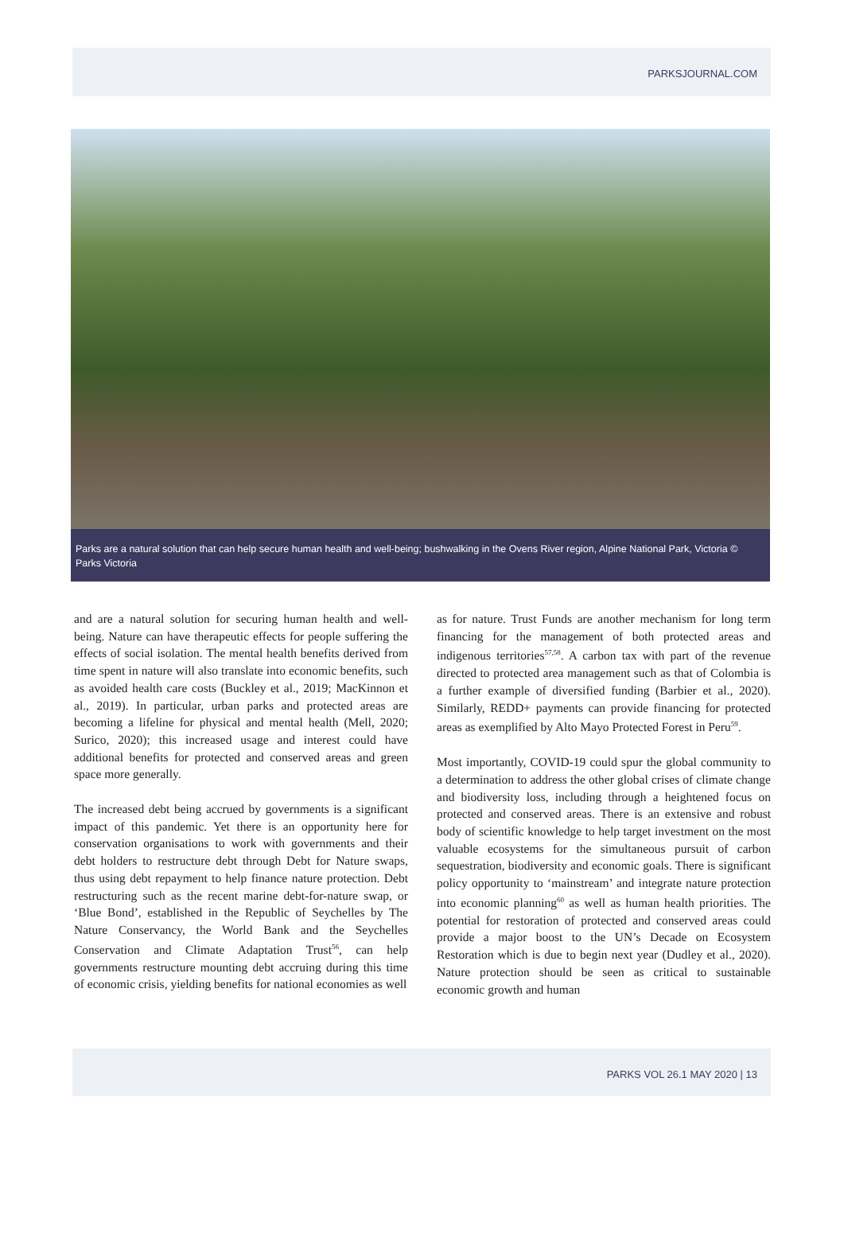PARKSJOURNAL.COM
Parks are a natural solution that can help secure human health and well-being; bushwalking in the Ovens River region, Alpine National Park, Victoria © Parks Victoria
and are a natural solution for securing human health and well-being. Nature can have therapeutic effects for people suffering the effects of social isolation. The mental health benefits derived from time spent in nature will also translate into economic benefits, such as avoided health care costs (Buckley et al., 2019; MacKinnon et al., 2019). In particular, urban parks and protected areas are becoming a lifeline for physical and mental health (Mell, 2020; Surico, 2020); this increased usage and interest could have additional benefits for protected and conserved areas and green space more generally.
The increased debt being accrued by governments is a significant impact of this pandemic. Yet there is an opportunity here for conservation organisations to work with governments and their debt holders to restructure debt through Debt for Nature swaps, thus using debt repayment to help finance nature protection. Debt restructuring such as the recent marine debt-for-nature swap, or ‘Blue Bond’, established in the Republic of Seychelles by The Nature Conservancy, the World Bank and the Seychelles Conservation and Climate Adaptation Trust<sup>56</sup>, can help governments restructure mounting debt accruing during this time of economic crisis, yielding benefits for national economies as well
as for nature. Trust Funds are another mechanism for long term financing for the management of both protected areas and indigenous territories<sup>57,58</sup>. A carbon tax with part of the revenue directed to protected area management such as that of Colombia is a further example of diversified funding (Barbier et al., 2020). Similarly, REDD+ payments can provide financing for protected areas as exemplified by Alto Mayo Protected Forest in Peru<sup>59</sup>.
Most importantly, COVID-19 could spur the global community to a determination to address the other global crises of climate change and biodiversity loss, including through a heightened focus on protected and conserved areas. There is an extensive and robust body of scientific knowledge to help target investment on the most valuable ecosystems for the simultaneous pursuit of carbon sequestration, biodiversity and economic goals. There is significant policy opportunity to ‘mainstream’ and integrate nature protection into economic planning<sup>60</sup> as well as human health priorities. The potential for restoration of protected and conserved areas could provide a major boost to the UN’s Decade on Ecosystem Restoration which is due to begin next year (Dudley et al., 2020). Nature protection should be seen as critical to sustainable economic growth and human
PARKS VOL 26.1 MAY 2020 | 13